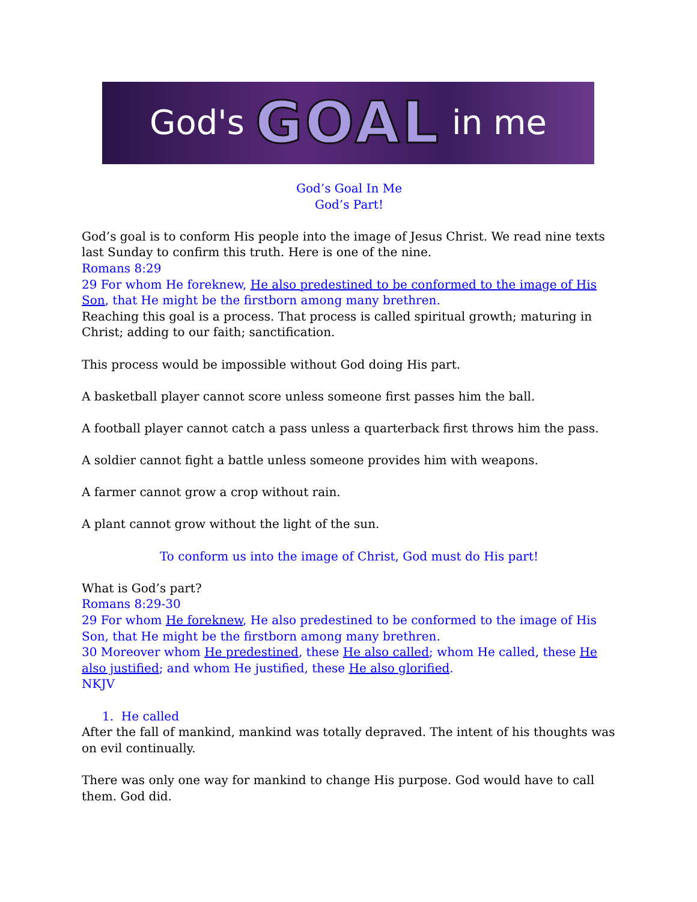God's GOAL in me
God’s Goal In Me
God’s Part!
God’s goal is to conform His people into the image of Jesus Christ. We read nine texts last Sunday to confirm this truth. Here is one of the nine.
Romans 8:29
29 For whom He foreknew, He also predestined to be conformed to the image of His Son, that He might be the firstborn among many brethren.
Reaching this goal is a process. That process is called spiritual growth; maturing in Christ; adding to our faith; sanctification.
This process would be impossible without God doing His part.
A basketball player cannot score unless someone first passes him the ball.
A football player cannot catch a pass unless a quarterback first throws him the pass.
A soldier cannot fight a battle unless someone provides him with weapons.
A farmer cannot grow a crop without rain.
A plant cannot grow without the light of the sun.
To conform us into the image of Christ, God must do His part!
What is God’s part?
Romans 8:29-30
29 For whom He foreknew, He also predestined to be conformed to the image of His Son, that He might be the firstborn among many brethren.
30 Moreover whom He predestined, these He also called; whom He called, these He also justified; and whom He justified, these He also glorified.
NKJV
1. He called
After the fall of mankind, mankind was totally depraved. The intent of his thoughts was on evil continually.
There was only one way for mankind to change His purpose. God would have to call them. God did.